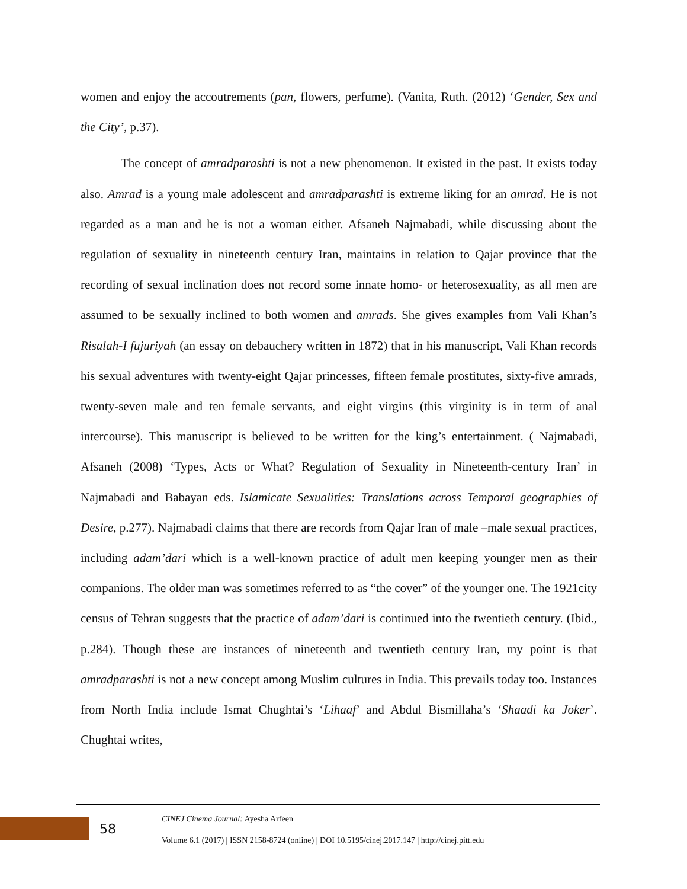women and enjoy the accoutrements (pan, flowers, perfume). (Vanita, Ruth. (2012) ‘Gender, Sex and the City’, p.37).
The concept of amradparashti is not a new phenomenon. It existed in the past. It exists today also. Amrad is a young male adolescent and amradparashti is extreme liking for an amrad. He is not regarded as a man and he is not a woman either. Afsaneh Najmabadi, while discussing about the regulation of sexuality in nineteenth century Iran, maintains in relation to Qajar province that the recording of sexual inclination does not record some innate homo- or heterosexuality, as all men are assumed to be sexually inclined to both women and amrads. She gives examples from Vali Khan’s Risalah-I fujuriyah (an essay on debauchery written in 1872) that in his manuscript, Vali Khan records his sexual adventures with twenty-eight Qajar princesses, fifteen female prostitutes, sixty-five amrads, twenty-seven male and ten female servants, and eight virgins (this virginity is in term of anal intercourse). This manuscript is believed to be written for the king’s entertainment. ( Najmabadi, Afsaneh (2008) ‘Types, Acts or What? Regulation of Sexuality in Nineteenth-century Iran’ in Najmabadi and Babayan eds. Islamicate Sexualities: Translations across Temporal geographies of Desire, p.277). Najmabadi claims that there are records from Qajar Iran of male –male sexual practices, including adam’dari which is a well-known practice of adult men keeping younger men as their companions. The older man was sometimes referred to as “the cover” of the younger one. The 1921city census of Tehran suggests that the practice of adam’dari is continued into the twentieth century. (Ibid., p.284). Though these are instances of nineteenth and twentieth century Iran, my point is that amradparashti is not a new concept among Muslim cultures in India. This prevails today too. Instances from North India include Ismat Chughtai’s ‘Lihaaf’ and Abdul Bismillaha’s ‘Shaadi ka Joker’. Chughtai writes,
58
CINEJ Cinema Journal: Ayesha Arfeen
Volume 6.1 (2017) | ISSN 2158-8724 (online) | DOI 10.5195/cinej.2017.147 | http://cinej.pitt.edu